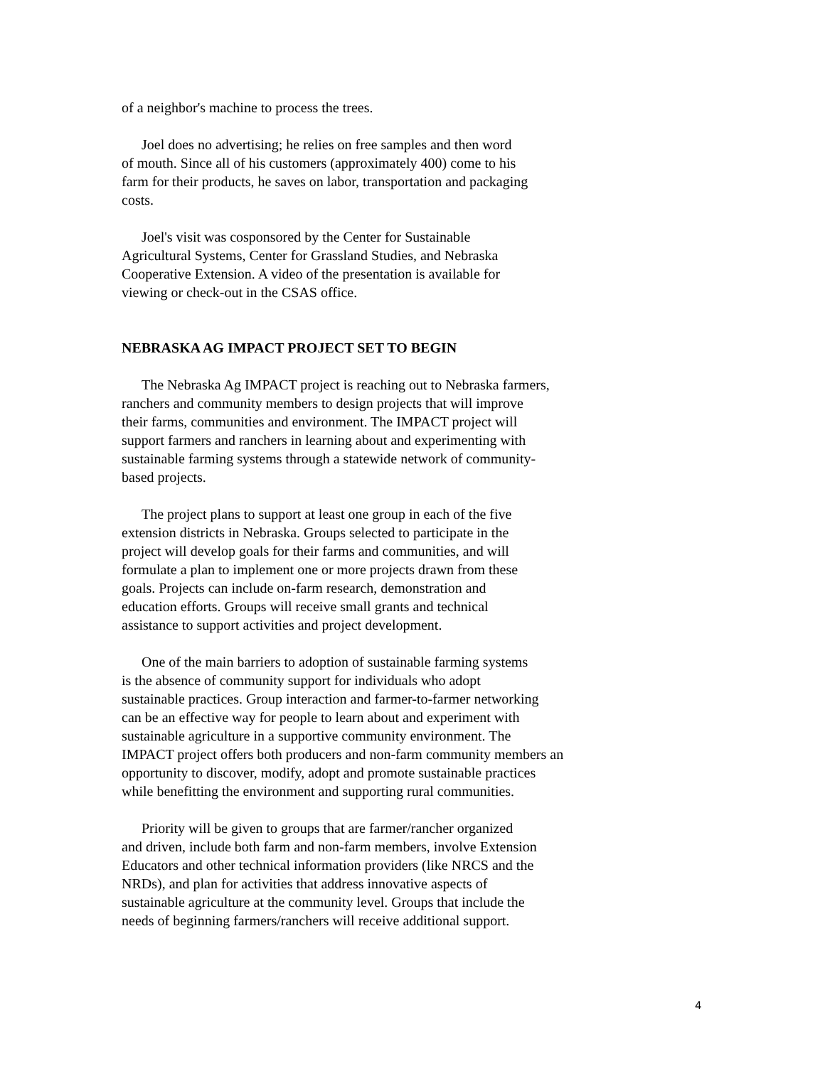of a neighbor's machine to process the trees.
Joel does no advertising; he relies on free samples and then word
of mouth. Since all of his customers (approximately 400) come to his
farm for their products, he saves on labor, transportation and packaging
costs.
Joel's visit was cosponsored by the Center for Sustainable
Agricultural Systems, Center for Grassland Studies, and Nebraska
Cooperative Extension. A video of the presentation is available for
viewing or check-out in the CSAS office.
NEBRASKA AG IMPACT PROJECT SET TO BEGIN
The Nebraska Ag IMPACT project is reaching out to Nebraska farmers,
ranchers and community members to design projects that will improve
their farms, communities and environment. The IMPACT project will
support farmers and ranchers in learning about and experimenting with
sustainable farming systems through a statewide network of community-
based projects.
The project plans to support at least one group in each of the five
extension districts in Nebraska. Groups selected to participate in the
project will develop goals for their farms and communities, and will
formulate a plan to implement one or more projects drawn from these
goals. Projects can include on-farm research, demonstration and
education efforts. Groups will receive small grants and technical
assistance to support activities and project development.
One of the main barriers to adoption of sustainable farming systems
is the absence of community support for individuals who adopt
sustainable practices. Group interaction and farmer-to-farmer networking
can be an effective way for people to learn about and experiment with
sustainable agriculture in a supportive community environment. The
IMPACT project offers both producers and non-farm community members an
opportunity to discover, modify, adopt and promote sustainable practices
while benefitting the environment and supporting rural communities.
Priority will be given to groups that are farmer/rancher organized
and driven, include both farm and non-farm members, involve Extension
Educators and other technical information providers (like NRCS and the
NRDs), and plan for activities that address innovative aspects of
sustainable agriculture at the community level. Groups that include the
needs of beginning farmers/ranchers will receive additional support.
4